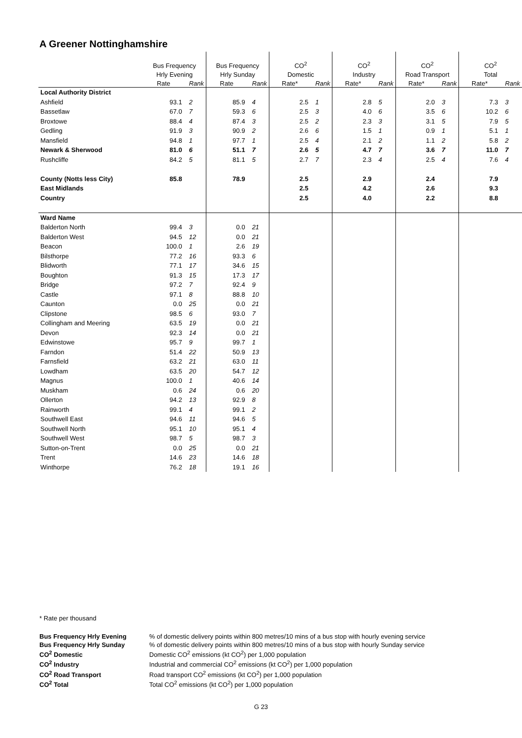A Greener Nottinghamshire
| | Bus Frequency | | Bus Frequency | | CO<sup>2</sup> | | CO<sup>2</sup> | | CO<sup>2</sup> | | CO<sup>2</sup> | |
| | Hrly Evening | | Hrly Sunday | | Domestic | | Industry | | Road Transport | | Total | |
| | Rate | Rank | Rate | Rank | Rate* | Rank | Rate* | Rank | Rate* | Rank | Rate* | Rank |
| Local Authority District | | | | | | | | | | | | |
| Ashfield | 93.1 | 2 | 85.9 | 4 | 2.5 | 1 | 2.8 | 5 | 2.0 | 3 | 7.3 | 3 |
| Bassetlaw | 67.0 | 7 | 59.3 | 6 | 2.5 | 3 | 4.0 | 6 | 3.5 | 6 | 10.2 | 6 |
| Broxtowe | 88.4 | 4 | 87.4 | 3 | 2.5 | 2 | 2.3 | 3 | 3.1 | 5 | 7.9 | 5 |
| Gedling | 91.9 | 3 | 90.9 | 2 | 2.6 | 6 | 1.5 | 1 | 0.9 | 1 | 5.1 | 1 |
| Mansfield | 94.8 | 1 | 97.7 | 1 | 2.5 | 4 | 2.1 | 2 | 1.1 | 2 | 5.8 | 2 |
| Newark & Sherwood | 81.0 | 6 | 51.1 | 7 | 2.6 | 5 | 4.7 | 7 | 3.6 | 7 | 11.0 | 7 |
| Rushcliffe | 84.2 | 5 | 81.1 | 5 | 2.7 | 7 | 2.3 | 4 | 2.5 | 4 | 7.6 | 4 |
| County (Notts less City) | 85.8 | | 78.9 | | 2.5 | | 2.9 | | 2.4 | | 7.9 | |
| East Midlands | | | | | 2.5 | | 4.2 | | 2.6 | | 9.3 | |
| Country | | | | | 2.5 | | 4.0 | | 2.2 | | 8.8 | |
| Ward Name | | | | | | | | | | | | |
| Balderton North | 99.4 | 3 | 0.0 | 21 | | | | | | | | |
| Balderton West | 94.5 | 12 | 0.0 | 21 | | | | | | | | |
| Beacon | 100.0 | 1 | 2.6 | 19 | | | | | | | | |
| Bilsthorpe | 77.2 | 16 | 93.3 | 6 | | | | | | | | |
| Blidworth | 77.1 | 17 | 34.6 | 15 | | | | | | | | |
| Boughton | 91.3 | 15 | 17.3 | 17 | | | | | | | | |
| Bridge | 97.2 | 7 | 92.4 | 9 | | | | | | | | |
| Castle | 97.1 | 8 | 88.8 | 10 | | | | | | | | |
| Caunton | 0.0 | 25 | 0.0 | 21 | | | | | | | | |
| Clipstone | 98.5 | 6 | 93.0 | 7 | | | | | | | | |
| Collingham and Meering | 63.5 | 19 | 0.0 | 21 | | | | | | | | |
| Devon | 92.3 | 14 | 0.0 | 21 | | | | | | | | |
| Edwinstowe | 95.7 | 9 | 99.7 | 1 | | | | | | | | |
| Farndon | 51.4 | 22 | 50.9 | 13 | | | | | | | | |
| Farnsfield | 63.2 | 21 | 63.0 | 11 | | | | | | | | |
| Lowdham | 63.5 | 20 | 54.7 | 12 | | | | | | | | |
| Magnus | 100.0 | 1 | 40.6 | 14 | | | | | | | | |
| Muskham | 0.6 | 24 | 0.6 | 20 | | | | | | | | |
| Ollerton | 94.2 | 13 | 92.9 | 8 | | | | | | | | |
| Rainworth | 99.1 | 4 | 99.1 | 2 | | | | | | | | |
| Southwell East | 94.6 | 11 | 94.6 | 5 | | | | | | | | |
| Southwell North | 95.1 | 10 | 95.1 | 4 | | | | | | | | |
| Southwell West | 98.7 | 5 | 98.7 | 3 | | | | | | | | |
| Sutton-on-Trent | 0.0 | 25 | 0.0 | 21 | | | | | | | | |
| Trent | 14.6 | 23 | 14.6 | 18 | | | | | | | | |
| Winthorpe | 76.2 | 18 | 19.1 | 16 | | | | | | | | |
* Rate per thousand
Bus Frequency Hrly Evening% of domestic delivery points within 800 metres/10 mins of a bus stop with hourly evening service Bus Frequency Hrly Sunday% of domestic delivery points within 800 metres/10 mins of a bus stop with hourly Sunday service CO<sup>2</sup> Domestic Domestic CO<sup>2</sup> emissions (kt CO<sup>2</sup>) per 1,000 population CO<sup>2</sup> Industry Industrial and commercial CO<sup>2</sup> emissions (kt CO<sup>2</sup>) per 1,000 population CO<sup>2</sup> Road Transport Road transport CO<sup>2</sup> emissions (kt CO<sup>2</sup>) per 1,000 population CO<sup>2</sup> Total Total CO<sup>2</sup> emissions (kt CO<sup>2</sup>) per 1,000 population
G 23